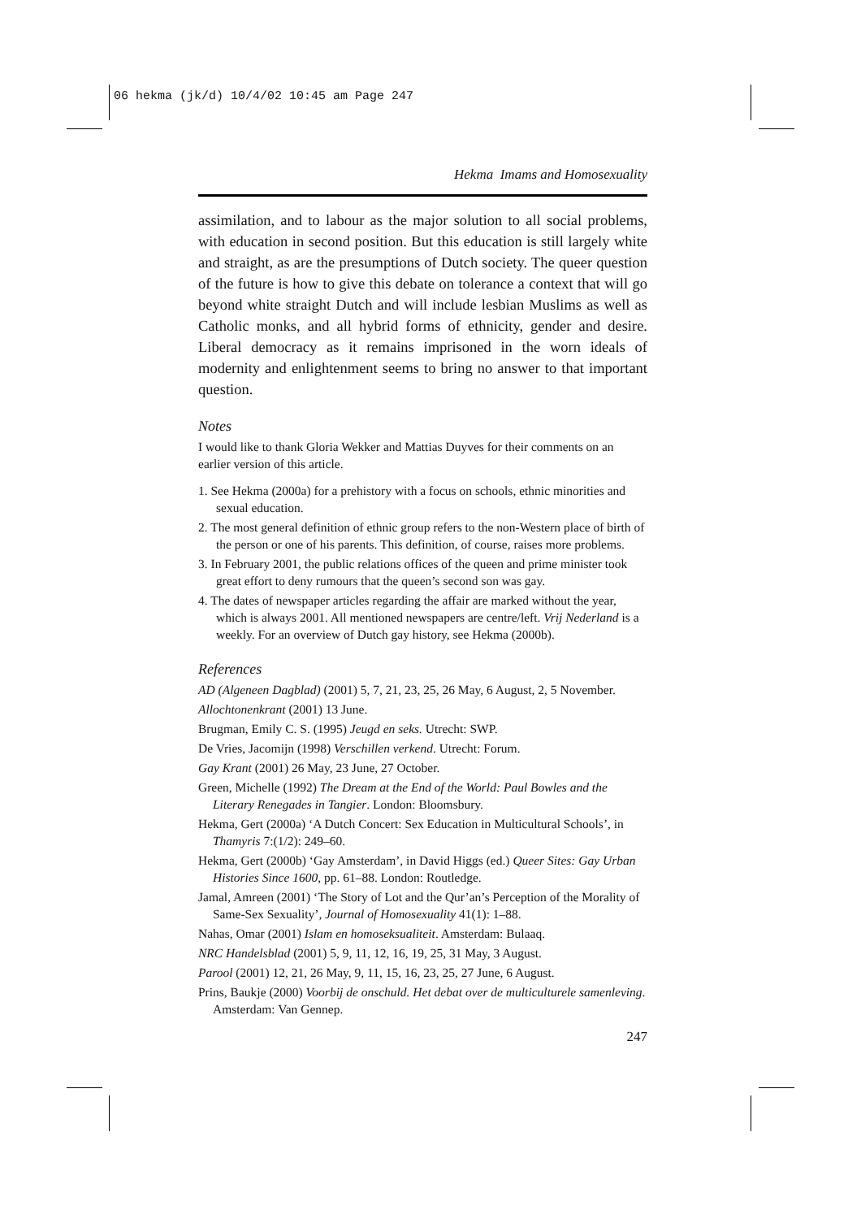06 hekma (jk/d) 10/4/02 10:45 am Page 247
Hekma Imams and Homosexuality
assimilation, and to labour as the major solution to all social problems, with education in second position. But this education is still largely white and straight, as are the presumptions of Dutch society. The queer question of the future is how to give this debate on tolerance a context that will go beyond white straight Dutch and will include lesbian Muslims as well as Catholic monks, and all hybrid forms of ethnicity, gender and desire. Liberal democracy as it remains imprisoned in the worn ideals of modernity and enlightenment seems to bring no answer to that important question.
Notes
I would like to thank Gloria Wekker and Mattias Duyves for their comments on an earlier version of this article.
1. See Hekma (2000a) for a prehistory with a focus on schools, ethnic minorities and sexual education.
2. The most general definition of ethnic group refers to the non-Western place of birth of the person or one of his parents. This definition, of course, raises more problems.
3. In February 2001, the public relations offices of the queen and prime minister took great effort to deny rumours that the queen’s second son was gay.
4. The dates of newspaper articles regarding the affair are marked without the year, which is always 2001. All mentioned newspapers are centre/left. Vrij Nederland is a weekly. For an overview of Dutch gay history, see Hekma (2000b).
References
AD (Algeneen Dagblad) (2001) 5, 7, 21, 23, 25, 26 May, 6 August, 2, 5 November.
Allochtonenkrant (2001) 13 June.
Brugman, Emily C. S. (1995) Jeugd en seks. Utrecht: SWP.
De Vries, Jacomijn (1998) Verschillen verkend. Utrecht: Forum.
Gay Krant (2001) 26 May, 23 June, 27 October.
Green, Michelle (1992) The Dream at the End of the World: Paul Bowles and the Literary Renegades in Tangier. London: Bloomsbury.
Hekma, Gert (2000a) ‘A Dutch Concert: Sex Education in Multicultural Schools’, in Thamyris 7:(1/2): 249–60.
Hekma, Gert (2000b) ‘Gay Amsterdam’, in David Higgs (ed.) Queer Sites: Gay Urban Histories Since 1600, pp. 61–88. London: Routledge.
Jamal, Amreen (2001) ‘The Story of Lot and the Qur’an’s Perception of the Morality of Same-Sex Sexuality’, Journal of Homosexuality 41(1): 1–88.
Nahas, Omar (2001) Islam en homoseksualiteit. Amsterdam: Bulaaq.
NRC Handelsblad (2001) 5, 9, 11, 12, 16, 19, 25, 31 May, 3 August.
Parool (2001) 12, 21, 26 May, 9, 11, 15, 16, 23, 25, 27 June, 6 August.
Prins, Baukje (2000) Voorbij de onschuld. Het debat over de multiculturele samenleving. Amsterdam: Van Gennep.
247